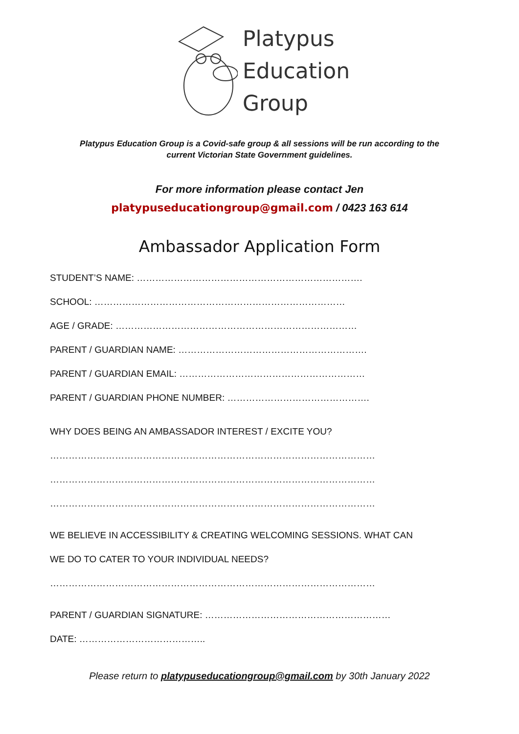Platypus
Education
Group
Platypus Education Group is a Covid-safe group & all sessions will be run according to the
current Victorian State Government guidelines.
For more information please contact Jen
platypuseducationgroup@gmail.com / 0423 163 614
Ambassador Application Form
STUDENT’S NAME: ……………………………………………………………….
SCHOOL: ………………………………………………………………………
AGE / GRADE: ……………………………………………………………………
PARENT / GUARDIAN NAME: …………………………………………………….
PARENT / GUARDIAN EMAIL: ……………………………………………………
PARENT / GUARDIAN PHONE NUMBER: ……………………………………….
WHY DOES BEING AN AMBASSADOR INTEREST / EXCITE YOU?
……………………………………………………………………………………………
……………………………………………………………………………………………
……………………………………………………………………………………………
WE BELIEVE IN ACCESSIBILITY & CREATING WELCOMING SESSIONS. WHAT CAN
WE DO TO CATER TO YOUR INDIVIDUAL NEEDS?
……………………………………………………………………………………………
PARENT / GUARDIAN SIGNATURE: ……………………………………………………
DATE: …………………………………..
Please return to platypuseducationgroup@gmail.com by 30th January 2022